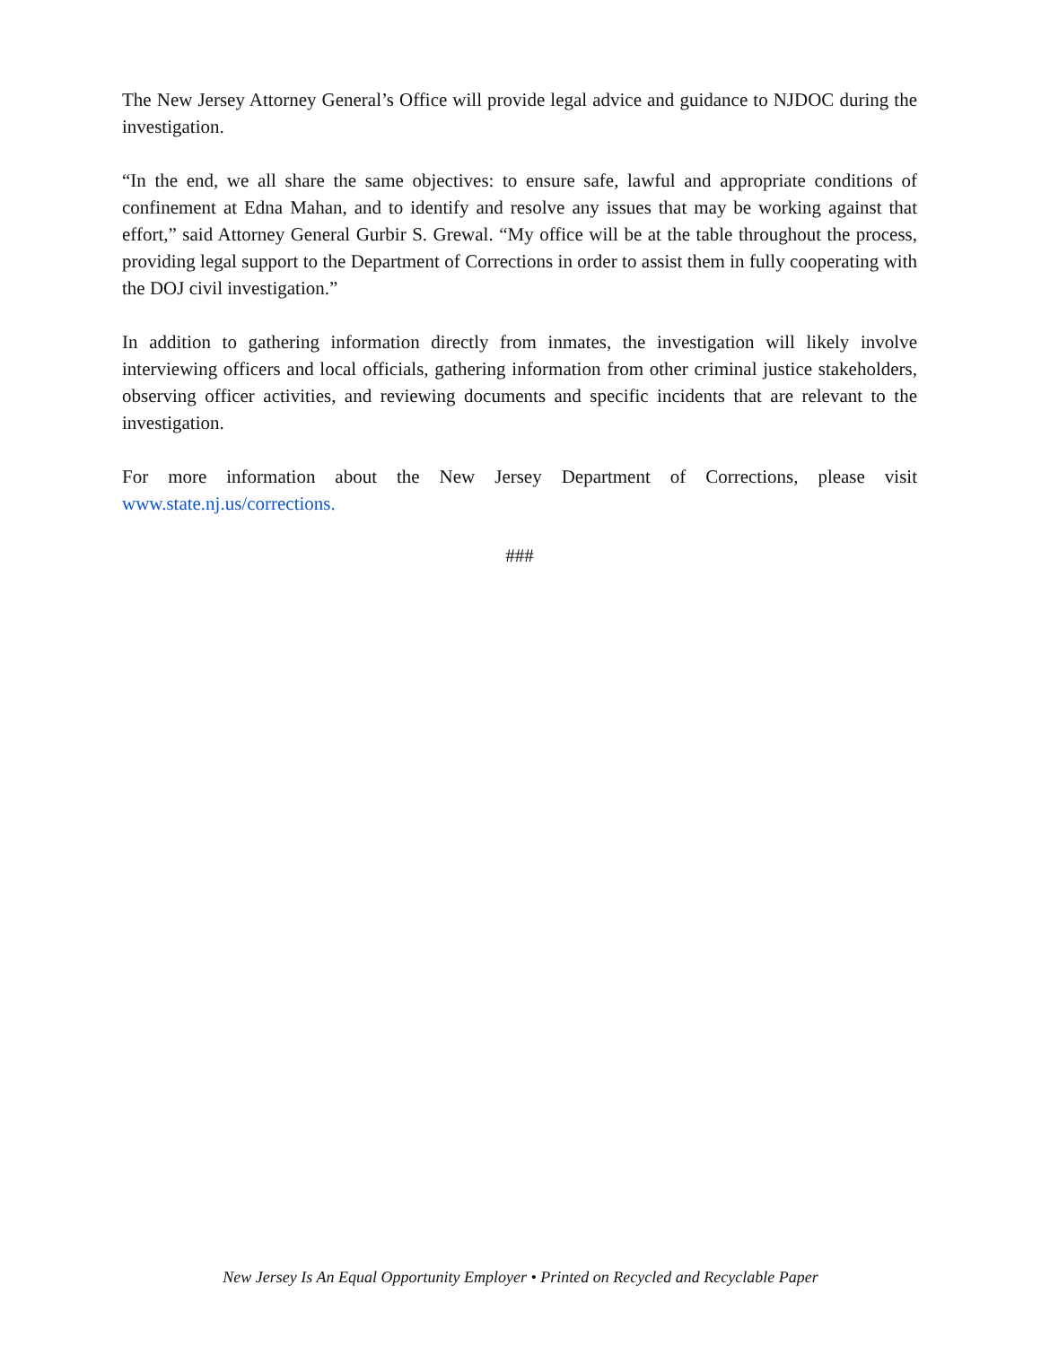The New Jersey Attorney General’s Office will provide legal advice and guidance to NJDOC during the investigation.
“In the end, we all share the same objectives: to ensure safe, lawful and appropriate conditions of confinement at Edna Mahan, and to identify and resolve any issues that may be working against that effort,” said Attorney General Gurbir S. Grewal. “My office will be at the table throughout the process, providing legal support to the Department of Corrections in order to assist them in fully cooperating with the DOJ civil investigation.”
In addition to gathering information directly from inmates, the investigation will likely involve interviewing officers and local officials, gathering information from other criminal justice stakeholders, observing officer activities, and reviewing documents and specific incidents that are relevant to the investigation.
For more information about the New Jersey Department of Corrections, please visit www.state.nj.us/corrections.
###
New Jersey Is An Equal Opportunity Employer • Printed on Recycled and Recyclable Paper